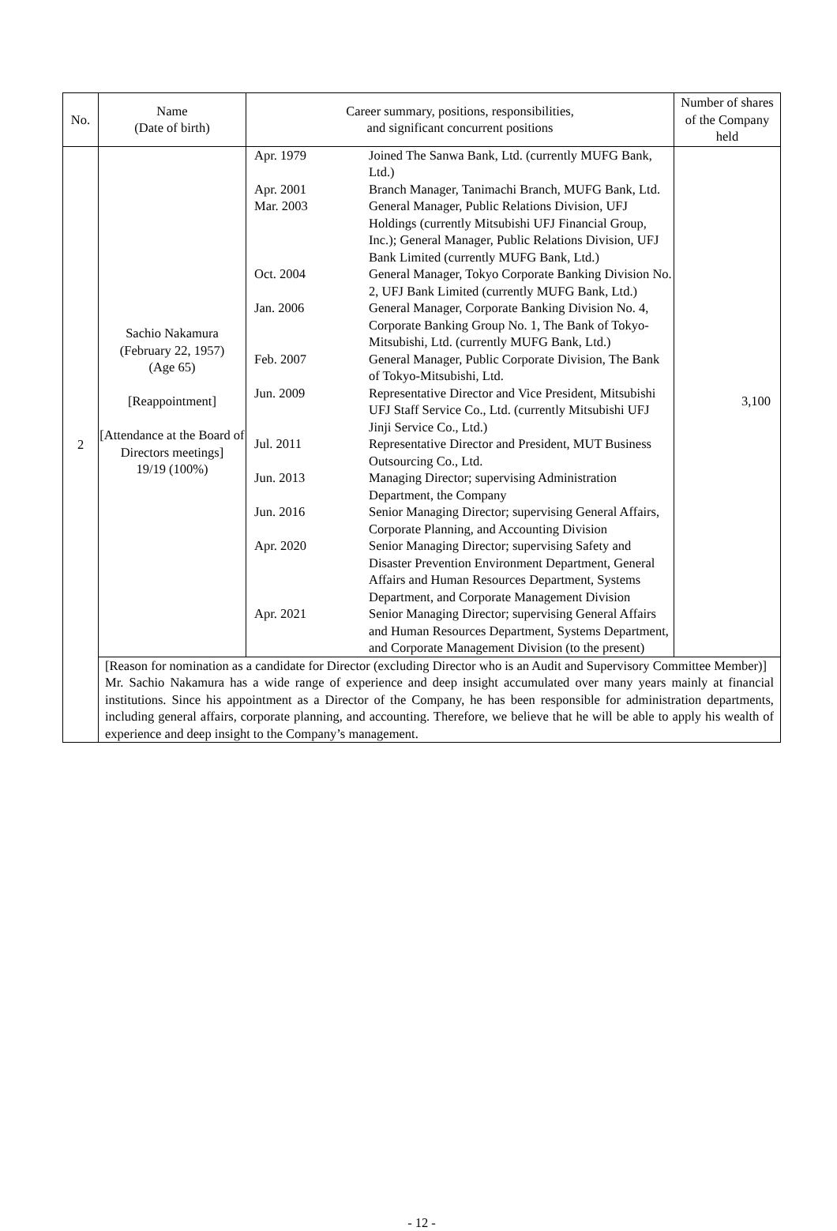| No. | Name (Date of birth) | Career summary, positions, responsibilities, and significant concurrent positions | Number of shares of the Company held |
| --- | --- | --- | --- |
| 2 | Sachio Nakamura (February 22, 1957) (Age 65) [Reappointment] [Attendance at the Board of Directors meetings] 19/19 (100%) | / Apr. 1979 / Joined The Sanwa Bank, Ltd. (currently MUFG Bank, Ltd.) / / Apr. 2001 / Branch Manager, Tanimachi Branch, MUFG Bank, Ltd. / / Mar. 2003 / General Manager, Public Relations Division, UFJ Holdings (currently Mitsubishi UFJ Financial Group, Inc.); General Manager, Public Relations Division, UFJ Bank Limited (currently MUFG Bank, Ltd.) / / Oct. 2004 / General Manager, Tokyo Corporate Banking Division No. 2, UFJ Bank Limited (currently MUFG Bank, Ltd.) / / Jan. 2006 / General Manager, Corporate Banking Division No. 4, Corporate Banking Group No. 1, The Bank of Tokyo-Mitsubishi, Ltd. (currently MUFG Bank, Ltd.) / / Feb. 2007 / General Manager, Public Corporate Division, The Bank of Tokyo-Mitsubishi, Ltd. / / Jun. 2009 / Representative Director and Vice President, Mitsubishi UFJ Staff Service Co., Ltd. (currently Mitsubishi UFJ Jinji Service Co., Ltd.) / / Jul. 2011 / Representative Director and President, MUT Business Outsourcing Co., Ltd. / / Jun. 2013 / Managing Director; supervising Administration Department, the Company / / Jun. 2016 / Senior Managing Director; supervising General Affairs, Corporate Planning, and Accounting Division / / Apr. 2020 / Senior Managing Director; supervising Safety and Disaster Prevention Environment Department, General Affairs and Human Resources Department, Systems Department, and Corporate Management Division / / Apr. 2021 / Senior Managing Director; supervising General Affairs and Human Resources Department, Systems Department, and Corporate Management Division (to the present) / | 3,100 |
| | [Reason for nomination as a candidate for Director (excluding Director who is an Audit and Supervisory Committee Member)] Mr. Sachio Nakamura has a wide range of experience and deep insight accumulated over many years mainly at financial institutions. Since his appointment as a Director of the Company, he has been responsible for administration departments, including general affairs, corporate planning, and accounting. Therefore, we believe that he will be able to apply his wealth of experience and deep insight to the Company’s management. | | |
- 12 -